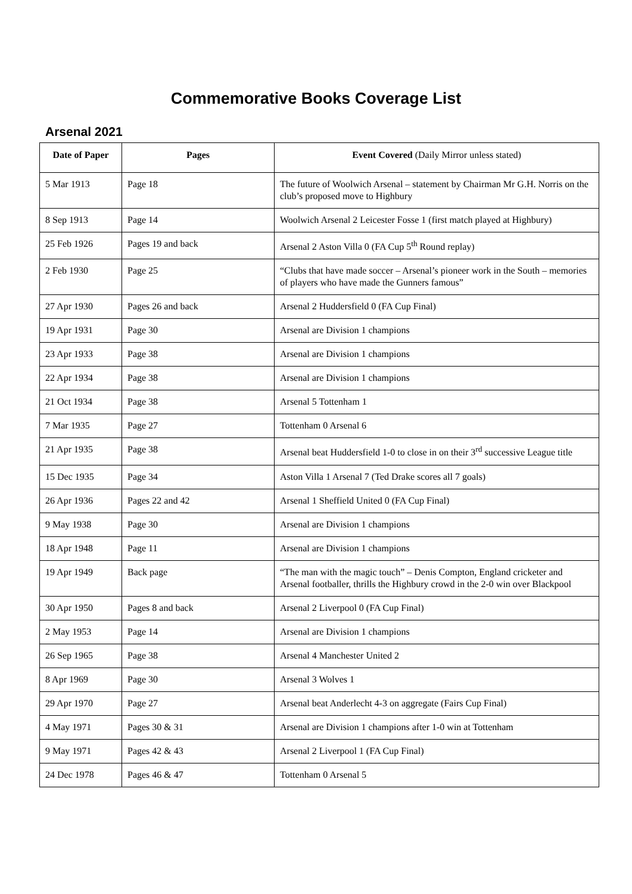Commemorative Books Coverage List
Arsenal 2021
| Date of Paper | Pages | Event Covered (Daily Mirror unless stated) |
| --- | --- | --- |
| 5 Mar 1913 | Page 18 | The future of Woolwich Arsenal – statement by Chairman Mr G.H. Norris on the club’s proposed move to Highbury |
| 8 Sep 1913 | Page 14 | Woolwich Arsenal 2 Leicester Fosse 1 (first match played at Highbury) |
| 25 Feb 1926 | Pages 19 and back | Arsenal 2 Aston Villa 0 (FA Cup 5<sup>th</sup> Round replay) |
| 2 Feb 1930 | Page 25 | “Clubs that have made soccer – Arsenal’s pioneer work in the South – memories of players who have made the Gunners famous” |
| 27 Apr 1930 | Pages 26 and back | Arsenal 2 Huddersfield 0 (FA Cup Final) |
| 19 Apr 1931 | Page 30 | Arsenal are Division 1 champions |
| 23 Apr 1933 | Page 38 | Arsenal are Division 1 champions |
| 22 Apr 1934 | Page 38 | Arsenal are Division 1 champions |
| 21 Oct 1934 | Page 38 | Arsenal 5 Tottenham 1 |
| 7 Mar 1935 | Page 27 | Tottenham 0 Arsenal 6 |
| 21 Apr 1935 | Page 38 | Arsenal beat Huddersfield 1-0 to close in on their 3<sup>rd</sup> successive League title |
| 15 Dec 1935 | Page 34 | Aston Villa 1 Arsenal 7 (Ted Drake scores all 7 goals) |
| 26 Apr 1936 | Pages 22 and 42 | Arsenal 1 Sheffield United 0 (FA Cup Final) |
| 9 May 1938 | Page 30 | Arsenal are Division 1 champions |
| 18 Apr 1948 | Page 11 | Arsenal are Division 1 champions |
| 19 Apr 1949 | Back page | “The man with the magic touch” – Denis Compton, England cricketer and Arsenal footballer, thrills the Highbury crowd in the 2-0 win over Blackpool |
| 30 Apr 1950 | Pages 8 and back | Arsenal 2 Liverpool 0 (FA Cup Final) |
| 2 May 1953 | Page 14 | Arsenal are Division 1 champions |
| 26 Sep 1965 | Page 38 | Arsenal 4 Manchester United 2 |
| 8 Apr 1969 | Page 30 | Arsenal 3 Wolves 1 |
| 29 Apr 1970 | Page 27 | Arsenal beat Anderlecht 4-3 on aggregate (Fairs Cup Final) |
| 4 May 1971 | Pages 30 & 31 | Arsenal are Division 1 champions after 1-0 win at Tottenham |
| 9 May 1971 | Pages 42 & 43 | Arsenal 2 Liverpool 1 (FA Cup Final) |
| 24 Dec 1978 | Pages 46 & 47 | Tottenham 0 Arsenal 5 |